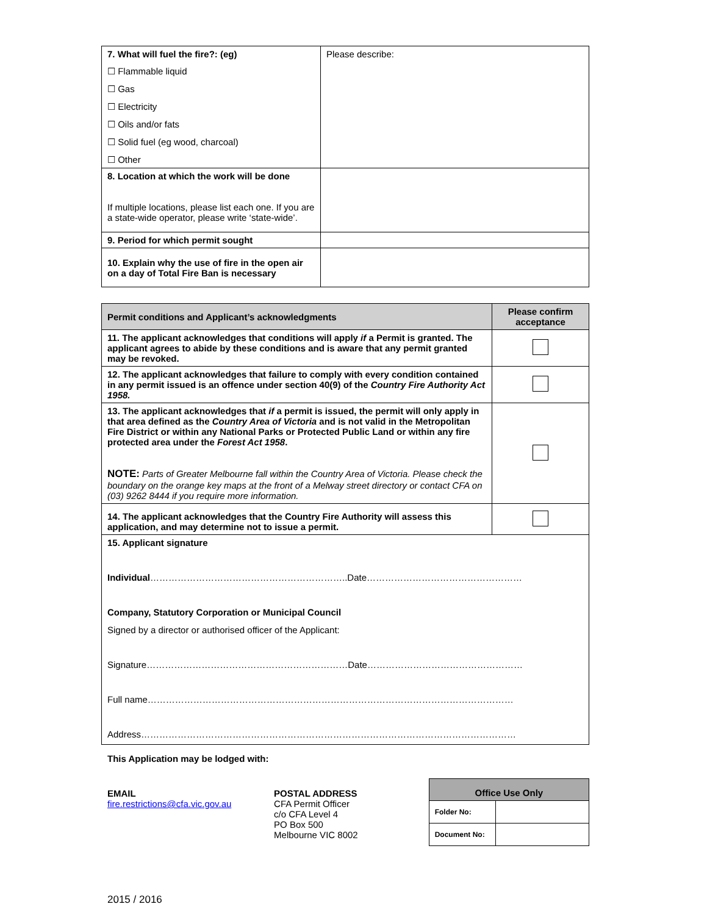| 7. What will fuel the fire?: (eg) ☐ Flammable liquid ☐ Gas ☐ Electricity ☐ Oils and/or fats ☐ Solid fuel (eg wood, charcoal) ☐ Other | Please describe: |
| 8. Location at which the work will be done If multiple locations, please list each one. If you are a state-wide operator, please write ‘state-wide’. | |
| 9. Period for which permit sought | |
| 10. Explain why the use of fire in the open air on a day of Total Fire Ban is necessary | |
| Permit conditions and Applicant’s acknowledgments | Please confirm acceptance |
| --- | --- |
| 11. The applicant acknowledges that conditions will apply if a Permit is granted. The applicant agrees to abide by these conditions and is aware that any permit granted may be revoked. | |
| 12. The applicant acknowledges that failure to comply with every condition contained in any permit issued is an offence under section 40(9) of the Country Fire Authority Act 1958. | |
| 13. The applicant acknowledges that if a permit is issued, the permit will only apply in that area defined as the Country Area of Victoria and is not valid in the Metropolitan Fire District or within any National Parks or Protected Public Land or within any fire protected area under the Forest Act 1958 . NOTE: Parts of Greater Melbourne fall within the Country Area of Victoria. Please check the boundary on the orange key maps at the front of a Melway street directory or contact CFA on (03) 9262 8444 if you require more information. | |
| 14. The applicant acknowledges that the Country Fire Authority will assess this application, and may determine not to issue a permit. | |
| 15. Applicant signature Individual ………………………………………………………..Date…………………………………………… Company, Statutory Corporation or Municipal Council Signed by a director or authorised officer of the Applicant: Signature…………………………………………………………Date…………………………………………… Full name………………………………………………………………………………………………………… Address…………………………………………………………………………………………………………… | |
This Application may be lodged with:
EMAIL
fire.restrictions@cfa.vic.gov.au
POSTAL ADDRESS
CFA Permit Officer
c/o CFA Level 4
PO Box 500
Melbourne VIC 8002
| Office Use Only | |
| --- | --- |
| Folder No: | |
| Document No: | |
2015 / 2016